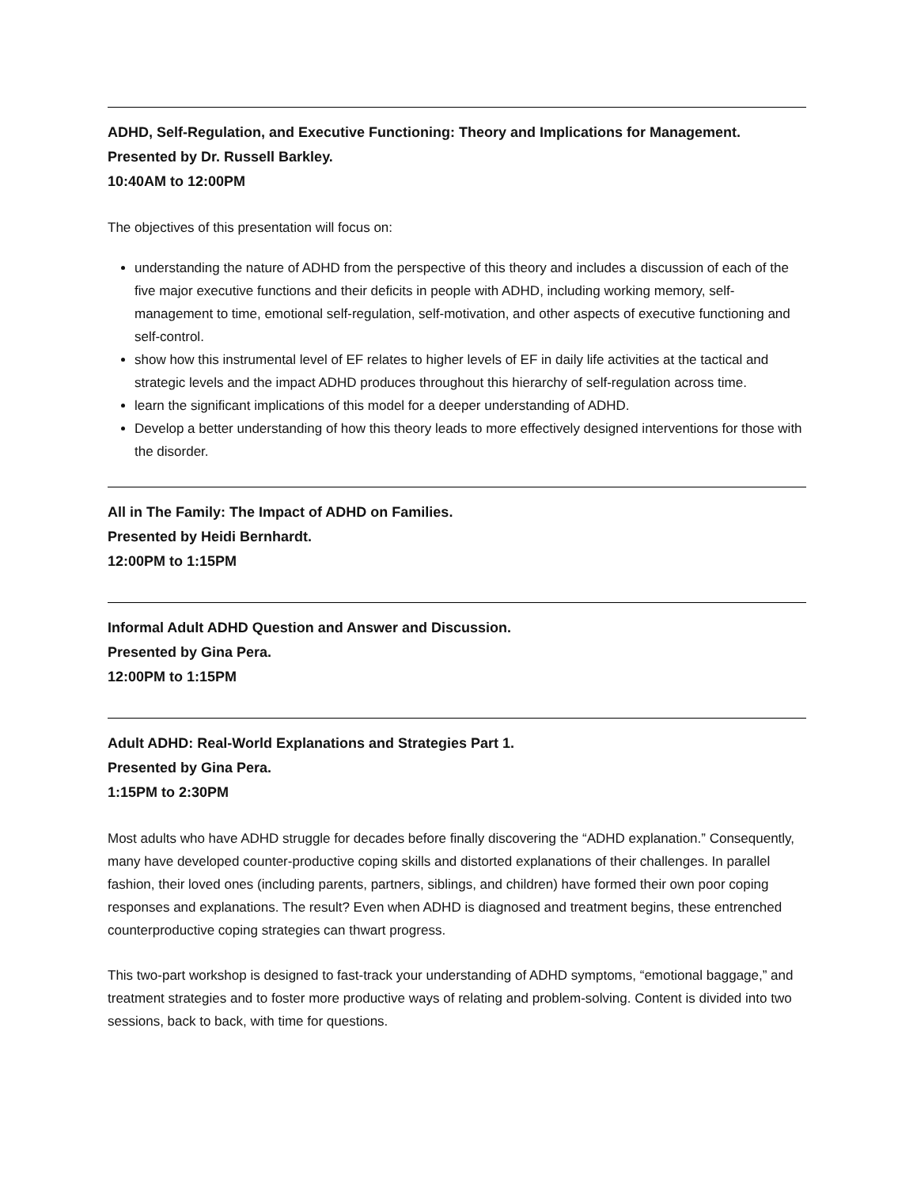ADHD, Self-Regulation, and Executive Functioning: Theory and Implications for Management.
Presented by Dr. Russell Barkley.
10:40AM to 12:00PM
The objectives of this presentation will focus on:
understanding the nature of ADHD from the perspective of this theory and includes a discussion of each of the five major executive functions and their deficits in people with ADHD, including working memory, self-management to time, emotional self-regulation, self-motivation, and other aspects of executive functioning and self-control.
show how this instrumental level of EF relates to higher levels of EF in daily life activities at the tactical and strategic levels and the impact ADHD produces throughout this hierarchy of self-regulation across time.
learn the significant implications of this model for a deeper understanding of ADHD.
Develop a better understanding of how this theory leads to more effectively designed interventions for those with the disorder.
All in The Family: The Impact of ADHD on Families.
Presented by Heidi Bernhardt.
12:00PM to 1:15PM
Informal Adult ADHD Question and Answer and Discussion.
Presented by Gina Pera.
12:00PM to 1:15PM
Adult ADHD: Real-World Explanations and Strategies Part 1.
Presented by Gina Pera.
1:15PM to 2:30PM
Most adults who have ADHD struggle for decades before finally discovering the “ADHD explanation.” Consequently, many have developed counter-productive coping skills and distorted explanations of their challenges. In parallel fashion, their loved ones (including parents, partners, siblings, and children) have formed their own poor coping responses and explanations. The result? Even when ADHD is diagnosed and treatment begins, these entrenched counterproductive coping strategies can thwart progress.
This two-part workshop is designed to fast-track your understanding of ADHD symptoms, “emotional baggage,” and treatment strategies and to foster more productive ways of relating and problem-solving. Content is divided into two sessions, back to back, with time for questions.